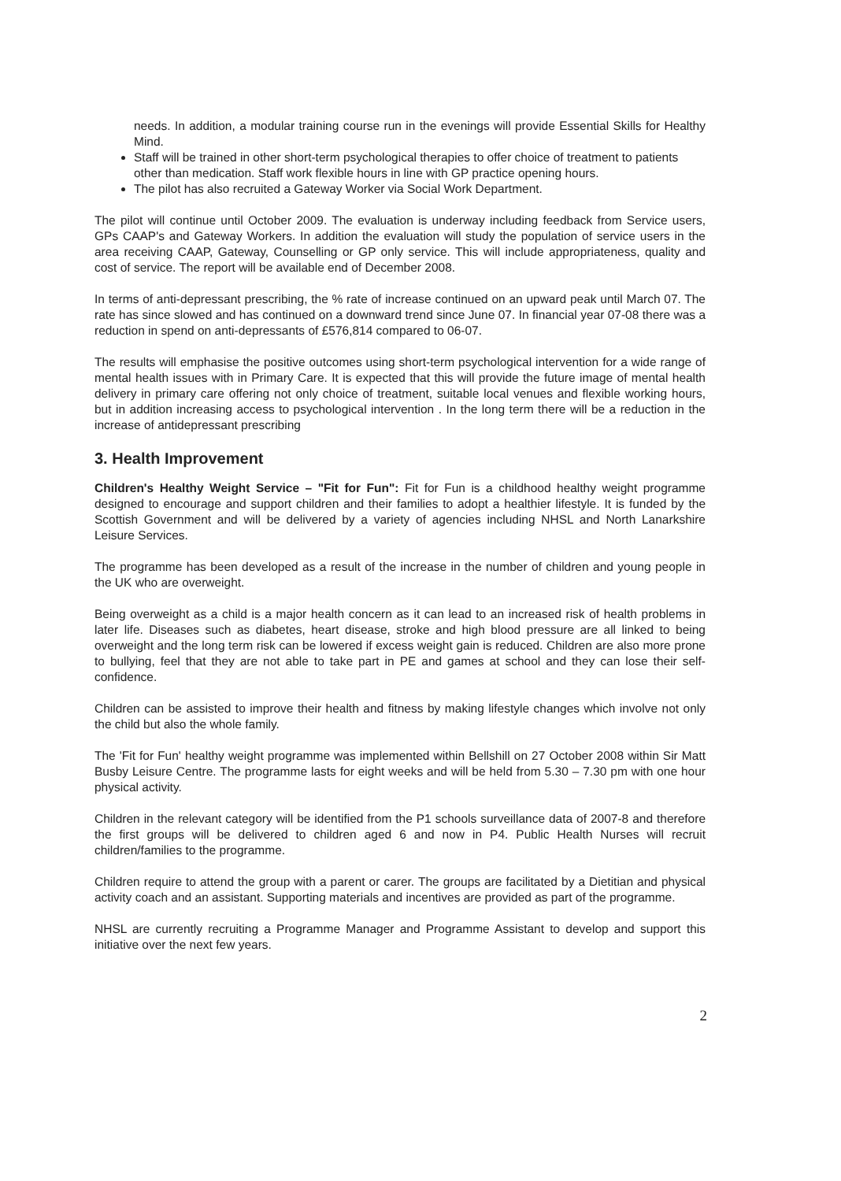needs. In addition, a modular training course run in the evenings will provide Essential Skills for Healthy Mind.
Staff will be trained in other short-term psychological therapies to offer choice of treatment to patients other than medication. Staff work flexible hours in line with GP practice opening hours.
The pilot has also recruited a Gateway Worker via Social Work Department.
The pilot will continue until October 2009. The evaluation is underway including feedback from Service users, GPs CAAP's and Gateway Workers. In addition the evaluation will study the population of service users in the area receiving CAAP, Gateway, Counselling or GP only service. This will include appropriateness, quality and cost of service. The report will be available end of December 2008.
In terms of anti-depressant prescribing, the % rate of increase continued on an upward peak until March 07. The rate has since slowed and has continued on a downward trend since June 07. In financial year 07-08 there was a reduction in spend on anti-depressants of £576,814 compared to 06-07.
The results will emphasise the positive outcomes using short-term psychological intervention for a wide range of mental health issues with in Primary Care. It is expected that this will provide the future image of mental health delivery in primary care offering not only choice of treatment, suitable local venues and flexible working hours, but in addition increasing access to psychological intervention . In the long term there will be a reduction in the increase of antidepressant prescribing
3. Health Improvement
Children's Healthy Weight Service – "Fit for Fun": Fit for Fun is a childhood healthy weight programme designed to encourage and support children and their families to adopt a healthier lifestyle. It is funded by the Scottish Government and will be delivered by a variety of agencies including NHSL and North Lanarkshire Leisure Services.
The programme has been developed as a result of the increase in the number of children and young people in the UK who are overweight.
Being overweight as a child is a major health concern as it can lead to an increased risk of health problems in later life. Diseases such as diabetes, heart disease, stroke and high blood pressure are all linked to being overweight and the long term risk can be lowered if excess weight gain is reduced. Children are also more prone to bullying, feel that they are not able to take part in PE and games at school and they can lose their self-confidence.
Children can be assisted to improve their health and fitness by making lifestyle changes which involve not only the child but also the whole family.
The 'Fit for Fun' healthy weight programme was implemented within Bellshill on 27 October 2008 within Sir Matt Busby Leisure Centre. The programme lasts for eight weeks and will be held from 5.30 – 7.30 pm with one hour physical activity.
Children in the relevant category will be identified from the P1 schools surveillance data of 2007-8 and therefore the first groups will be delivered to children aged 6 and now in P4. Public Health Nurses will recruit children/families to the programme.
Children require to attend the group with a parent or carer. The groups are facilitated by a Dietitian and physical activity coach and an assistant. Supporting materials and incentives are provided as part of the programme.
NHSL are currently recruiting a Programme Manager and Programme Assistant to develop and support this initiative over the next few years.
2